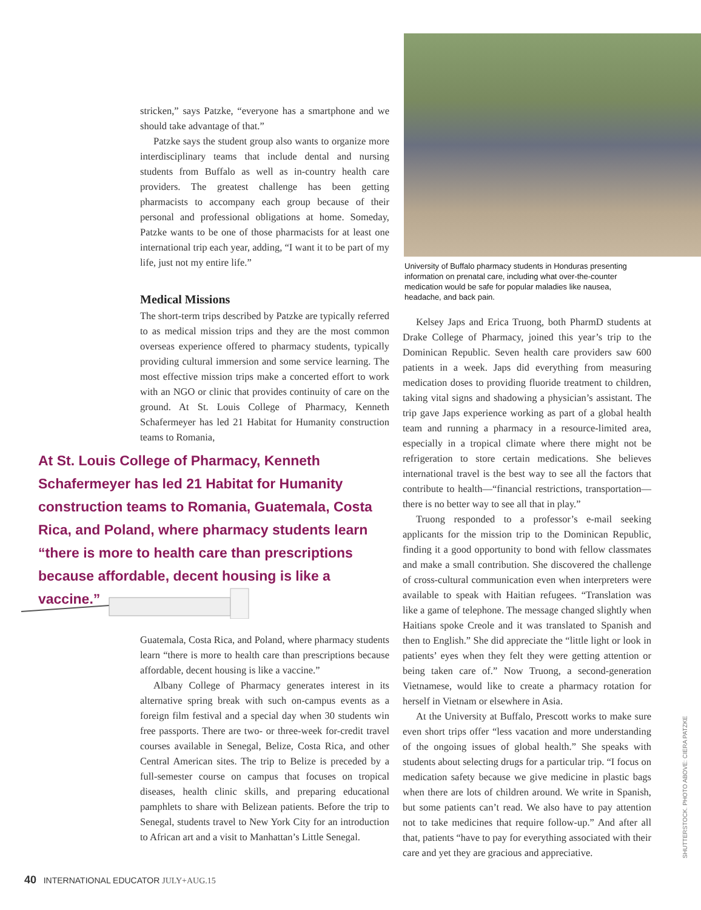stricken,” says Patzke, “everyone has a smartphone and we should take advantage of that.”
Patzke says the student group also wants to organize more interdisciplinary teams that include dental and nursing students from Buffalo as well as in-country health care providers. The greatest challenge has been getting pharmacists to accompany each group because of their personal and professional obligations at home. Someday, Patzke wants to be one of those pharmacists for at least one international trip each year, adding, “I want it to be part of my life, just not my entire life.”
Medical Missions
The short-term trips described by Patzke are typically referred to as medical mission trips and they are the most common overseas experience offered to pharmacy students, typically providing cultural immersion and some service learning. The most effective mission trips make a concerted effort to work with an NGO or clinic that provides continuity of care on the ground. At St. Louis College of Pharmacy, Kenneth Schafermeyer has led 21 Habitat for Humanity construction teams to Romania,
At St. Louis College of Pharmacy, Kenneth Schafermeyer has led 21 Habitat for Humanity construction teams to Romania, Guatemala, Costa Rica, and Poland, where pharmacy students learn “there is more to health care than prescriptions because affordable, decent housing is like a vaccine.”
Guatemala, Costa Rica, and Poland, where pharmacy students learn “there is more to health care than prescriptions because affordable, decent housing is like a vaccine.”
Albany College of Pharmacy generates interest in its alternative spring break with such on-campus events as a foreign film festival and a special day when 30 students win free passports. There are two- or three-week for-credit travel courses available in Senegal, Belize, Costa Rica, and other Central American sites. The trip to Belize is preceded by a full-semester course on campus that focuses on tropical diseases, health clinic skills, and preparing educational pamphlets to share with Belizean patients. Before the trip to Senegal, students travel to New York City for an introduction to African art and a visit to Manhattan’s Little Senegal.
University of Buffalo pharmacy students in Honduras presenting information on prenatal care, including what over-the-counter medication would be safe for popular maladies like nausea, headache, and back pain.
Kelsey Japs and Erica Truong, both PharmD students at Drake College of Pharmacy, joined this year’s trip to the Dominican Republic. Seven health care providers saw 600 patients in a week. Japs did everything from measuring medication doses to providing fluoride treatment to children, taking vital signs and shadowing a physician’s assistant. The trip gave Japs experience working as part of a global health team and running a pharmacy in a resource-limited area, especially in a tropical climate where there might not be refrigeration to store certain medications. She believes international travel is the best way to see all the factors that contribute to health—“financial restrictions, transportation—there is no better way to see all that in play.”
Truong responded to a professor’s e-mail seeking applicants for the mission trip to the Dominican Republic, finding it a good opportunity to bond with fellow classmates and make a small contribution. She discovered the challenge of cross-cultural communication even when interpreters were available to speak with Haitian refugees. “Translation was like a game of telephone. The message changed slightly when Haitians spoke Creole and it was translated to Spanish and then to English.” She did appreciate the “little light or look in patients’ eyes when they felt they were getting attention or being taken care of.” Now Truong, a second-generation Vietnamese, would like to create a pharmacy rotation for herself in Vietnam or elsewhere in Asia.
At the University at Buffalo, Prescott works to make sure even short trips offer “less vacation and more understanding of the ongoing issues of global health.” She speaks with students about selecting drugs for a particular trip. “I focus on medication safety because we give medicine in plastic bags when there are lots of children around. We write in Spanish, but some patients can’t read. We also have to pay attention not to take medicines that require follow-up.” And after all that, patients “have to pay for everything associated with their care and yet they are gracious and appreciative.
SHUTTERSTOCK. PHOTO ABOVE: CIERA PATZKE
40 INTERNATIONAL EDUCATOR JULY+AUG.15